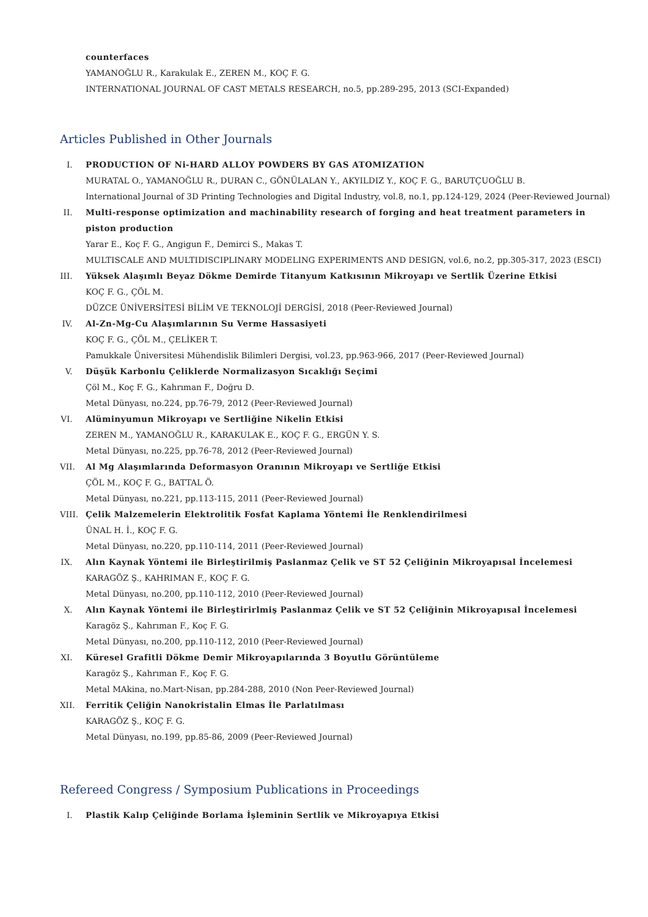counterfaces
YAMANOĞLU R., Karakulak E., ZEREN M., KOÇ F. G.
INTERNATIONAL JOURNAL OF CAST METALS RESEARCH, no.5, pp.289-295, 2013 (SCI-Expanded)
Articles Published in Other Journals
I. PRODUCTION OF Ni-HARD ALLOY POWDERS BY GAS ATOMIZATION
MURATAL O., YAMANOĞLU R., DURAN C., GÖNÜLALAN Y., AKYILDIZ Y., KOÇ F. G., BARUTÇUOĞLU B.
International Journal of 3D Printing Technologies and Digital Industry, vol.8, no.1, pp.124-129, 2024 (Peer-Reviewed Journal)
II. Multi-response optimization and machinability research of forging and heat treatment parameters in piston production
Yarar E., Koç F. G., Angigun F., Demirci S., Makas T.
MULTISCALE AND MULTIDISCIPLINARY MODELING EXPERIMENTS AND DESIGN, vol.6, no.2, pp.305-317, 2023 (ESCI)
III. Yüksek Alaşımlı Beyaz Dökme Demirde Titanyum Katkısının Mikroyapı ve Sertlik Üzerine Etkisi
KOÇ F. G., ÇÖL M.
DÜZCE ÜNİVERSİTESİ BİLİM VE TEKNOLOJİ DERGİSİ, 2018 (Peer-Reviewed Journal)
IV. Al-Zn-Mg-Cu Alaşımlarının Su Verme Hassasiyeti
KOÇ F. G., ÇÖL M., ÇELİKER T.
Pamukkale Üniversitesi Mühendislik Bilimleri Dergisi, vol.23, pp.963-966, 2017 (Peer-Reviewed Journal)
V. Düşük Karbonlu Çeliklerde Normalizasyon Sıcaklığı Seçimi
Çöl M., Koç F. G., Kahrıman F., Doğru D.
Metal Dünyası, no.224, pp.76-79, 2012 (Peer-Reviewed Journal)
VI. Alüminyumun Mikroyapı ve Sertliğine Nikelin Etkisi
ZEREN M., YAMANOĞLU R., KARAKULAK E., KOÇ F. G., ERGÜN Y. S.
Metal Dünyası, no.225, pp.76-78, 2012 (Peer-Reviewed Journal)
VII. Al Mg Alaşımlarında Deformasyon Oranının Mikroyapı ve Sertliğe Etkisi
ÇÖL M., KOÇ F. G., BATTAL Ö.
Metal Dünyası, no.221, pp.113-115, 2011 (Peer-Reviewed Journal)
VIII. Çelik Malzemelerin Elektrolitik Fosfat Kaplama Yöntemi İle Renklendirilmesi
ÜNAL H. İ., KOÇ F. G.
Metal Dünyası, no.220, pp.110-114, 2011 (Peer-Reviewed Journal)
IX. Alın Kaynak Yöntemi ile Birleştirilmiş Paslanmaz Çelik ve ST 52 Çeliğinin Mikroyapısal İncelemesi
KARAGÖZ Ş., KAHRIMAN F., KOÇ F. G.
Metal Dünyası, no.200, pp.110-112, 2010 (Peer-Reviewed Journal)
X. Alın Kaynak Yöntemi ile Birleştirirlmiş Paslanmaz Çelik ve ST 52 Çeliğinin Mikroyapısal İncelemesi
Karagöz Ş., Kahrıman F., Koç F. G.
Metal Dünyası, no.200, pp.110-112, 2010 (Peer-Reviewed Journal)
XI. Küresel Grafitli Dökme Demir Mikroyapılarında 3 Boyutlu Görüntüleme
Karagöz Ş., Kahrıman F., Koç F. G.
Metal MAkina, no.Mart-Nisan, pp.284-288, 2010 (Non Peer-Reviewed Journal)
XII. Ferritik Çeliğin Nanokristalin Elmas İle Parlatılması
KARAGÖZ Ş., KOÇ F. G.
Metal Dünyası, no.199, pp.85-86, 2009 (Peer-Reviewed Journal)
Refereed Congress / Symposium Publications in Proceedings
I. Plastik Kalıp Çeliğinde Borlama İşleminin Sertlik ve Mikroyapıya Etkisi